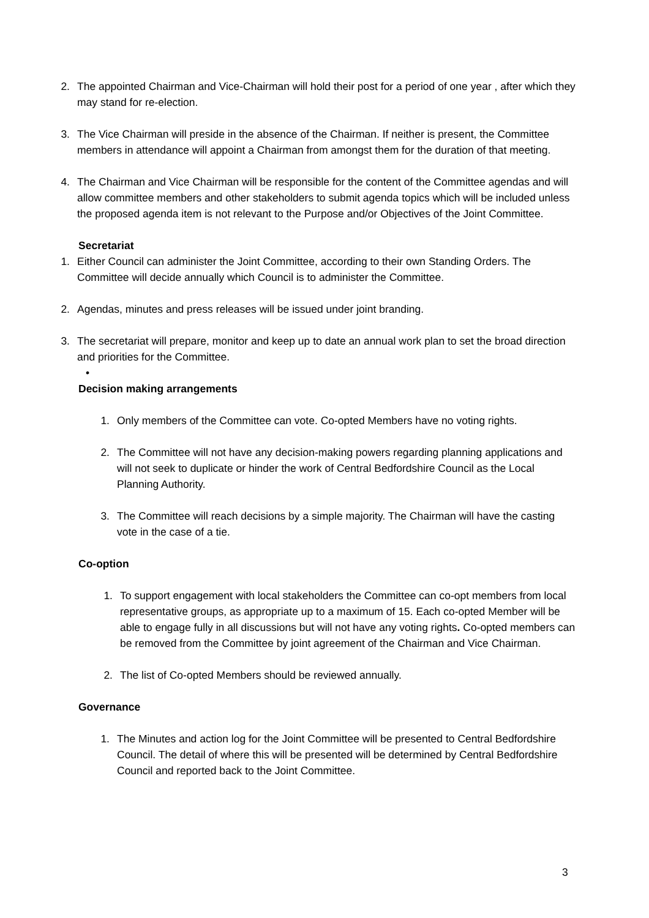2. The appointed Chairman and Vice-Chairman will hold their post for a period of one year , after which they may stand for re-election.
3. The Vice Chairman will preside in the absence of the Chairman. If neither is present, the Committee members in attendance will appoint a Chairman from amongst them for the duration of that meeting.
4. The Chairman and Vice Chairman will be responsible for the content of the Committee agendas and will allow committee members and other stakeholders to submit agenda topics which will be included unless the proposed agenda item is not relevant to the Purpose and/or Objectives of the Joint Committee.
Secretariat
1. Either Council can administer the Joint Committee, according to their own Standing Orders. The Committee will decide annually which Council is to administer the Committee.
2. Agendas, minutes and press releases will be issued under joint branding.
3. The secretariat will prepare, monitor and keep up to date an annual work plan to set the broad direction and priorities for the Committee.
•
Decision making arrangements
1. Only members of the Committee can vote. Co-opted Members have no voting rights.
2. The Committee will not have any decision-making powers regarding planning applications and will not seek to duplicate or hinder the work of Central Bedfordshire Council as the Local Planning Authority.
3. The Committee will reach decisions by a simple majority. The Chairman will have the casting vote in the case of a tie.
Co-option
1. To support engagement with local stakeholders the Committee can co-opt members from local representative groups, as appropriate up to a maximum of 15. Each co-opted Member will be able to engage fully in all discussions but will not have any voting rights. Co-opted members can be removed from the Committee by joint agreement of the Chairman and Vice Chairman.
2. The list of Co-opted Members should be reviewed annually.
Governance
1. The Minutes and action log for the Joint Committee will be presented to Central Bedfordshire Council. The detail of where this will be presented will be determined by Central Bedfordshire Council and reported back to the Joint Committee.
3